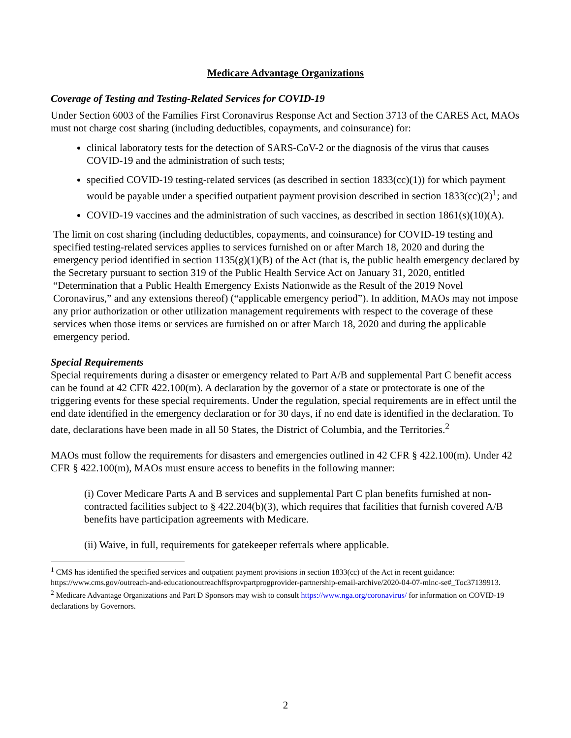Medicare Advantage Organizations
Coverage of Testing and Testing-Related Services for COVID-19
Under Section 6003 of the Families First Coronavirus Response Act and Section 3713 of the CARES Act, MAOs must not charge cost sharing (including deductibles, copayments, and coinsurance) for:
clinical laboratory tests for the detection of SARS-CoV-2 or the diagnosis of the virus that causes COVID-19 and the administration of such tests;
specified COVID-19 testing-related services (as described in section 1833(cc)(1)) for which payment would be payable under a specified outpatient payment provision described in section 1833(cc)(2)<sup>1</sup>; and
COVID-19 vaccines and the administration of such vaccines, as described in section 1861(s)(10)(A).
The limit on cost sharing (including deductibles, copayments, and coinsurance) for COVID-19 testing and specified testing-related services applies to services furnished on or after March 18, 2020 and during the emergency period identified in section 1135(g)(1)(B) of the Act (that is, the public health emergency declared by the Secretary pursuant to section 319 of the Public Health Service Act on January 31, 2020, entitled “Determination that a Public Health Emergency Exists Nationwide as the Result of the 2019 Novel Coronavirus,” and any extensions thereof) (“applicable emergency period”). In addition, MAOs may not impose any prior authorization or other utilization management requirements with respect to the coverage of these services when those items or services are furnished on or after March 18, 2020 and during the applicable emergency period.
Special Requirements
Special requirements during a disaster or emergency related to Part A/B and supplemental Part C benefit access can be found at 42 CFR 422.100(m). A declaration by the governor of a state or protectorate is one of the triggering events for these special requirements. Under the regulation, special requirements are in effect until the end date identified in the emergency declaration or for 30 days, if no end date is identified in the declaration. To date, declarations have been made in all 50 States, the District of Columbia, and the Territories.<sup>2</sup>
MAOs must follow the requirements for disasters and emergencies outlined in 42 CFR § 422.100(m). Under 42 CFR § 422.100(m), MAOs must ensure access to benefits in the following manner:
(i) Cover Medicare Parts A and B services and supplemental Part C plan benefits furnished at non-contracted facilities subject to § 422.204(b)(3), which requires that facilities that furnish covered A/B benefits have participation agreements with Medicare.
(ii) Waive, in full, requirements for gatekeeper referrals where applicable.
<sup>1</sup> CMS has identified the specified services and outpatient payment provisions in section 1833(cc) of the Act in recent guidance: https://www.cms.gov/outreach-and-educationoutreachffsprovpartprogprovider-partnership-email-archive/2020-04-07-mlnc-se#_Toc37139913.
<sup>2</sup> Medicare Advantage Organizations and Part D Sponsors may wish to consult https://www.nga.org/coronavirus/ for information on COVID-19 declarations by Governors.
2